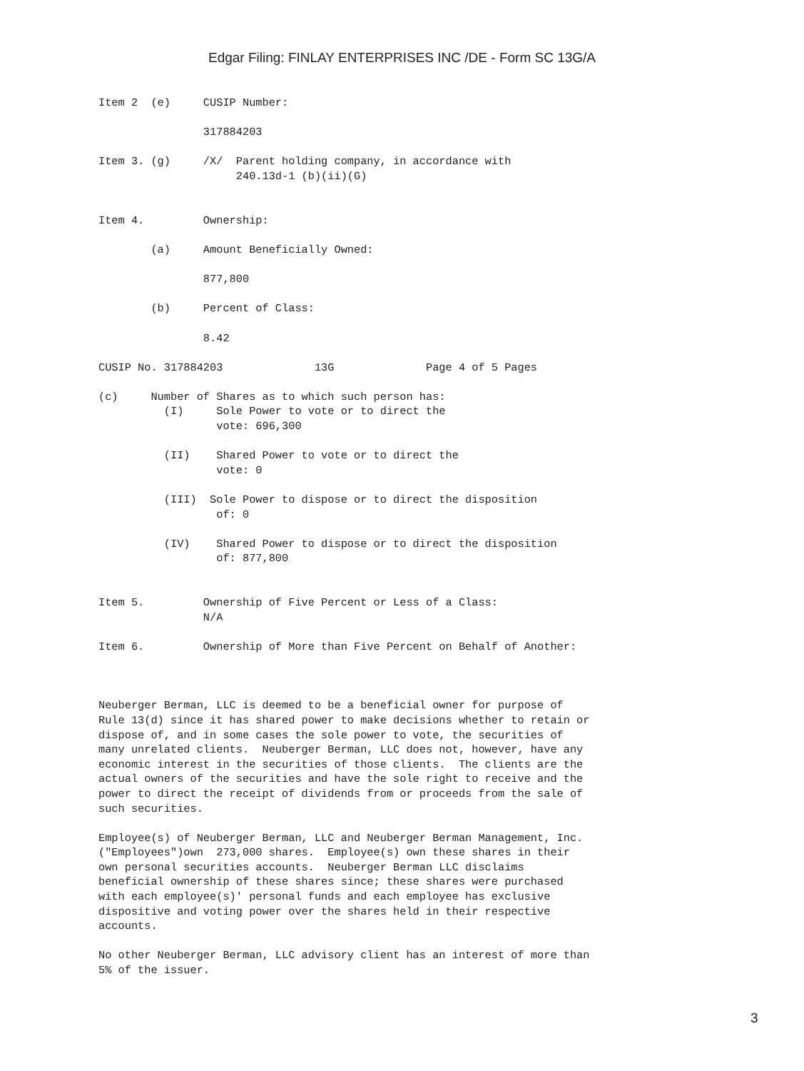Edgar Filing: FINLAY ENTERPRISES INC /DE - Form SC 13G/A
Item 2  (e)     CUSIP Number:

                317884203

Item 3. (g)     /X/  Parent holding company, in accordance with
                     240.13d-1 (b)(ii)(G)


Item 4.         Ownership:

        (a)     Amount Beneficially Owned:

                877,800

        (b)     Percent of Class:

                8.42

CUSIP No. 317884203              13G              Page 4 of 5 Pages

(c)     Number of Shares as to which such person has:
          (I)     Sole Power to vote or to direct the
                  vote: 696,300

          (II)    Shared Power to vote or to direct the
                  vote: 0

          (III)  Sole Power to dispose or to direct the disposition
                  of: 0

          (IV)    Shared Power to dispose or to direct the disposition
                  of: 877,800


Item 5.         Ownership of Five Percent or Less of a Class:
                N/A

Item 6.         Ownership of More than Five Percent on Behalf of Another:



Neuberger Berman, LLC is deemed to be a beneficial owner for purpose of
Rule 13(d) since it has shared power to make decisions whether to retain or
dispose of, and in some cases the sole power to vote, the securities of
many unrelated clients.  Neuberger Berman, LLC does not, however, have any
economic interest in the securities of those clients.  The clients are the
actual owners of the securities and have the sole right to receive and the
power to direct the receipt of dividends from or proceeds from the sale of
such securities.

Employee(s) of Neuberger Berman, LLC and Neuberger Berman Management, Inc.
("Employees")own  273,000 shares.  Employee(s) own these shares in their
own personal securities accounts.  Neuberger Berman LLC disclaims
beneficial ownership of these shares since; these shares were purchased
with each employee(s)' personal funds and each employee has exclusive
dispositive and voting power over the shares held in their respective
accounts.

No other Neuberger Berman, LLC advisory client has an interest of more than
5% of the issuer.
3